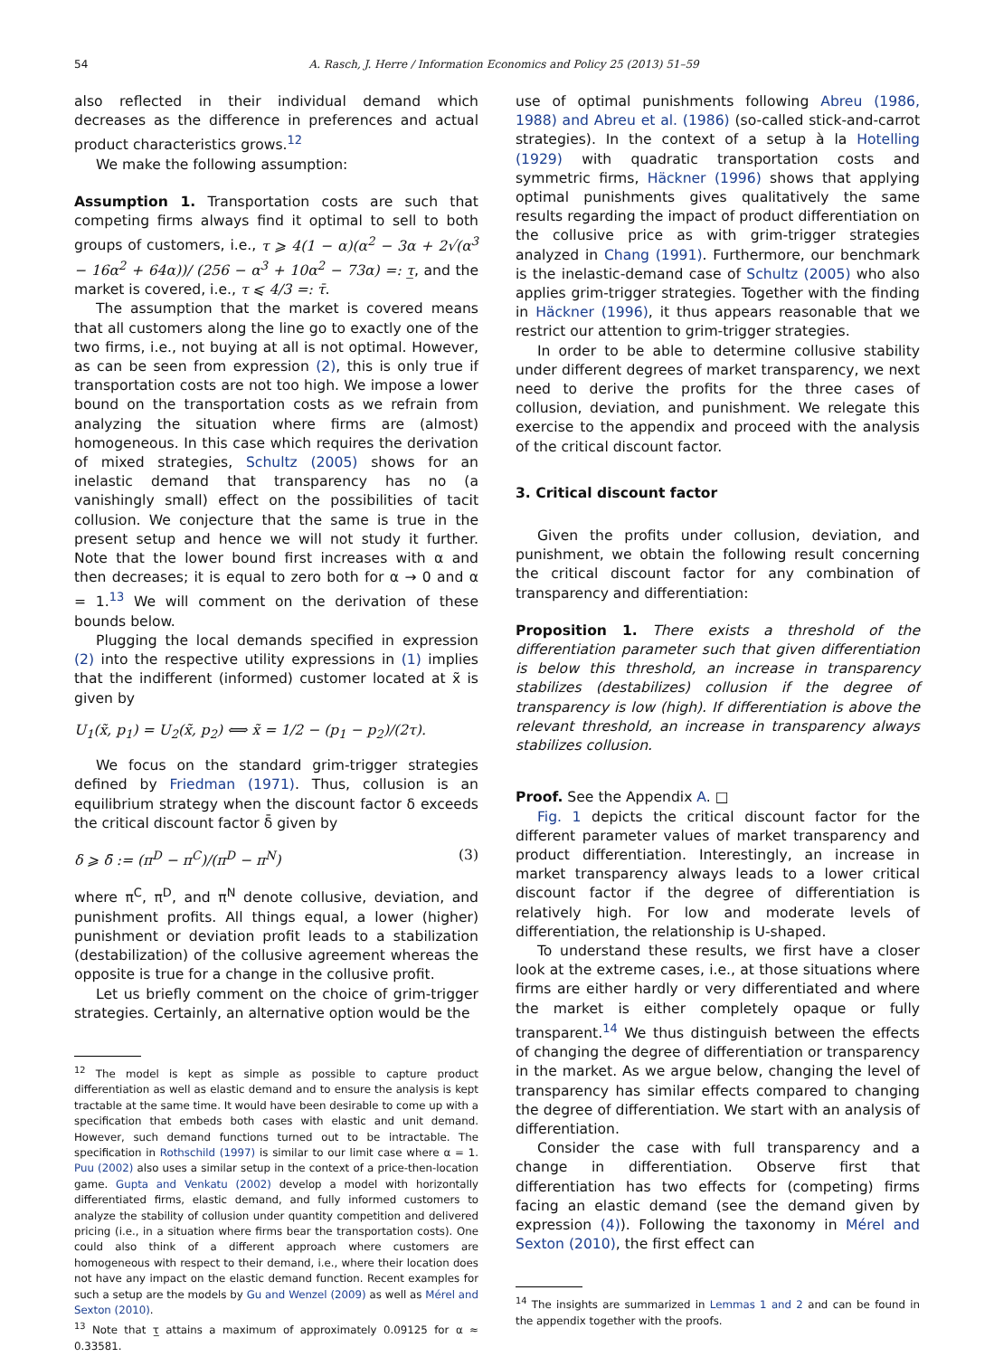54 A. Rasch, J. Herre / Information Economics and Policy 25 (2013) 51–59
also reflected in their individual demand which decreases as the difference in preferences and actual product characteristics grows.<sup>12</sup>
We make the following assumption:
Assumption 1. Transportation costs are such that competing firms always find it optimal to sell to both groups of customers, i.e., τ ⩾ 4(1 − α)(α<sup>2</sup> − 3α + 2√(α<sup>3</sup> − 16α<sup>2</sup> + 64α))/ (256 − α<sup>3</sup> + 10α<sup>2</sup> − 73α) =: τ̲, and the market is covered, i.e., τ ⩽ 4/3 =: τ̄.
The assumption that the market is covered means that all customers along the line go to exactly one of the two firms, i.e., not buying at all is not optimal. However, as can be seen from expression (2), this is only true if transportation costs are not too high. We impose a lower bound on the transportation costs as we refrain from analyzing the situation where firms are (almost) homogeneous. In this case which requires the derivation of mixed strategies, Schultz (2005) shows for an inelastic demand that transparency has no (a vanishingly small) effect on the possibilities of tacit collusion. We conjecture that the same is true in the present setup and hence we will not study it further. Note that the lower bound first increases with α and then decreases; it is equal to zero both for α → 0 and α = 1.<sup>13</sup> We will comment on the derivation of these bounds below.
Plugging the local demands specified in expression (2) into the respective utility expressions in (1) implies that the indifferent (informed) customer located at x̃ is given by
U<sub>1</sub>(x̃, p<sub>1</sub>) = U<sub>2</sub>(x̃, p<sub>2</sub>) ⟺ x̃ = 1/2 − (p<sub>1</sub> − p<sub>2</sub>)/(2τ).
We focus on the standard grim-trigger strategies defined by Friedman (1971). Thus, collusion is an equilibrium strategy when the discount factor δ exceeds the critical discount factor δ̄ given by
δ ⩾ δ̄ := (π<sup>D</sup> − π<sup>C</sup>)/(π<sup>D</sup> − π<sup>N</sup>) (3)
where π<sup>C</sup>, π<sup>D</sup>, and π<sup>N</sup> denote collusive, deviation, and punishment profits. All things equal, a lower (higher) punishment or deviation profit leads to a stabilization (destabilization) of the collusive agreement whereas the opposite is true for a change in the collusive profit.
Let us briefly comment on the choice of grim-trigger strategies. Certainly, an alternative option would be the
<sup>12</sup> The model is kept as simple as possible to capture product differentiation as well as elastic demand and to ensure the analysis is kept tractable at the same time. It would have been desirable to come up with a specification that embeds both cases with elastic and unit demand. However, such demand functions turned out to be intractable. The specification in Rothschild (1997) is similar to our limit case where α = 1. Puu (2002) also uses a similar setup in the context of a price-then-location game. Gupta and Venkatu (2002) develop a model with horizontally differentiated firms, elastic demand, and fully informed customers to analyze the stability of collusion under quantity competition and delivered pricing (i.e., in a situation where firms bear the transportation costs). One could also think of a different approach where customers are homogeneous with respect to their demand, i.e., where their location does not have any impact on the elastic demand function. Recent examples for such a setup are the models by Gu and Wenzel (2009) as well as Mérel and Sexton (2010).
<sup>13</sup> Note that τ̲ attains a maximum of approximately 0.09125 for α ≈ 0.33581.
use of optimal punishments following Abreu (1986, 1988) and Abreu et al. (1986) (so-called stick-and-carrot strategies). In the context of a setup à la Hotelling (1929) with quadratic transportation costs and symmetric firms, Häckner (1996) shows that applying optimal punishments gives qualitatively the same results regarding the impact of product differentiation on the collusive price as with grim-trigger strategies analyzed in Chang (1991). Furthermore, our benchmark is the inelastic-demand case of Schultz (2005) who also applies grim-trigger strategies. Together with the finding in Häckner (1996), it thus appears reasonable that we restrict our attention to grim-trigger strategies.
In order to be able to determine collusive stability under different degrees of market transparency, we next need to derive the profits for the three cases of collusion, deviation, and punishment. We relegate this exercise to the appendix and proceed with the analysis of the critical discount factor.
3. Critical discount factor
Given the profits under collusion, deviation, and punishment, we obtain the following result concerning the critical discount factor for any combination of transparency and differentiation:
Proposition 1. There exists a threshold of the differentiation parameter such that given differentiation is below this threshold, an increase in transparency stabilizes (destabilizes) collusion if the degree of transparency is low (high). If differentiation is above the relevant threshold, an increase in transparency always stabilizes collusion.
Proof. See the Appendix A. □
Fig. 1 depicts the critical discount factor for the different parameter values of market transparency and product differentiation. Interestingly, an increase in market transparency always leads to a lower critical discount factor if the degree of differentiation is relatively high. For low and moderate levels of differentiation, the relationship is U-shaped.
To understand these results, we first have a closer look at the extreme cases, i.e., at those situations where firms are either hardly or very differentiated and where the market is either completely opaque or fully transparent.<sup>14</sup> We thus distinguish between the effects of changing the degree of differentiation or transparency in the market. As we argue below, changing the level of transparency has similar effects compared to changing the degree of differentiation. We start with an analysis of differentiation.
Consider the case with full transparency and a change in differentiation. Observe first that differentiation has two effects for (competing) firms facing an elastic demand (see the demand given by expression (4)). Following the taxonomy in Mérel and Sexton (2010), the first effect can
<sup>14</sup> The insights are summarized in Lemmas 1 and 2 and can be found in the appendix together with the proofs.